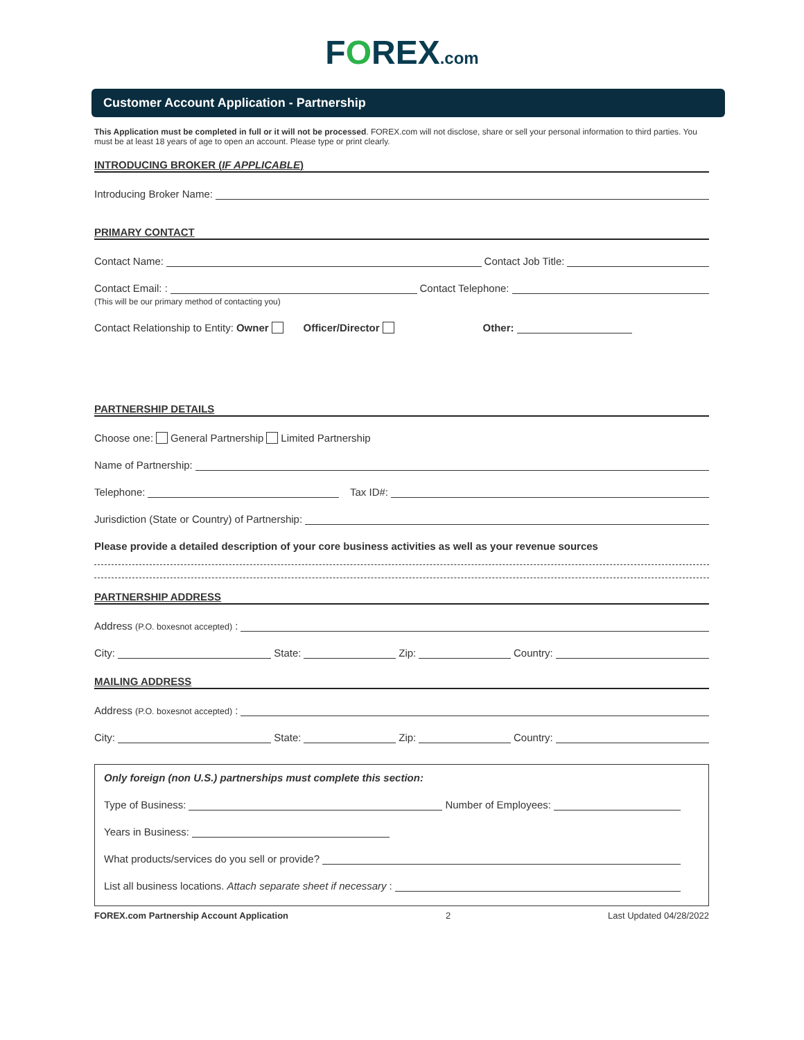FOREX.com
Customer Account Application - Partnership
This Application must be completed in full or it will not be processed. FOREX.com will not disclose, share or sell your personal information to third parties. You must be at least 18 years of age to open an account. Please type or print clearly.
INTRODUCING BROKER (IF APPLICABLE)
Introducing Broker Name:
PRIMARY CONTACT
Contact Name: Contact Job Title:
Contact Email: : Contact Telephone:
(This will be our primary method of contacting you)
Contact Relationship to Entity: Owner Officer/Director Other:
PARTNERSHIP DETAILS
Choose one: General Partnership Limited Partnership
Name of Partnership:
Telephone: Tax ID#:
Jurisdiction (State or Country) of Partnership:
Please provide a detailed description of your core business activities as well as your revenue sources
PARTNERSHIP ADDRESS
Address (P.O. boxesnot accepted):
City: State: Zip: Country:
MAILING ADDRESS
Address (P.O. boxesnot accepted):
City: State: Zip: Country:
Only foreign (non U.S.) partnerships must complete this section:
Type of Business: Number of Employees:
Years in Business:
What products/services do you sell or provide?
List all business locations. Attach separate sheet if necessary:
FOREX.com Partnership Account Application 2 Last Updated 04/28/2022